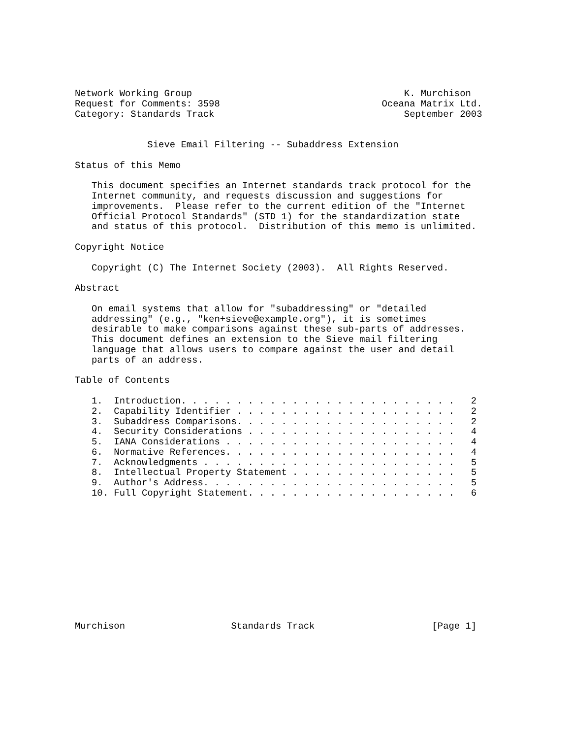Network Working Group                                      K. Murchison
Request for Comments: 3598                             Oceana Matrix Ltd.
Category: Standards Track                                  September 2003


             Sieve Email Filtering -- Subaddress Extension

Status of this Memo

   This document specifies an Internet standards track protocol for the
   Internet community, and requests discussion and suggestions for
   improvements.  Please refer to the current edition of the "Internet
   Official Protocol Standards" (STD 1) for the standardization state
   and status of this protocol.  Distribution of this memo is unlimited.

Copyright Notice

   Copyright (C) The Internet Society (2003).  All Rights Reserved.

Abstract

   On email systems that allow for "subaddressing" or "detailed
   addressing" (e.g., "ken+sieve@example.org"), it is sometimes
   desirable to make comparisons against these sub-parts of addresses.
   This document defines an extension to the Sieve mail filtering
   language that allows users to compare against the user and detail
   parts of an address.

Table of Contents

   1.  Introduction. . . . . . . . . . . . . . . . . . . . . . . . .   2
   2.  Capability Identifier . . . . . . . . . . . . . . . . . . . .   2
   3.  Subaddress Comparisons. . . . . . . . . . . . . . . . . . . .   2
   4.  Security Considerations . . . . . . . . . . . . . . . . . . .   4
   5.  IANA Considerations . . . . . . . . . . . . . . . . . . . . .   4
   6.  Normative References. . . . . . . . . . . . . . . . . . . . .   4
   7.  Acknowledgments . . . . . . . . . . . . . . . . . . . . . . .   5
   8.  Intellectual Property Statement . . . . . . . . . . . . . . .   5
   9.  Author's Address. . . . . . . . . . . . . . . . . . . . . . .   5
   10. Full Copyright Statement. . . . . . . . . . . . . . . . . . .   6












Murchison                   Standards Track                     [Page 1]